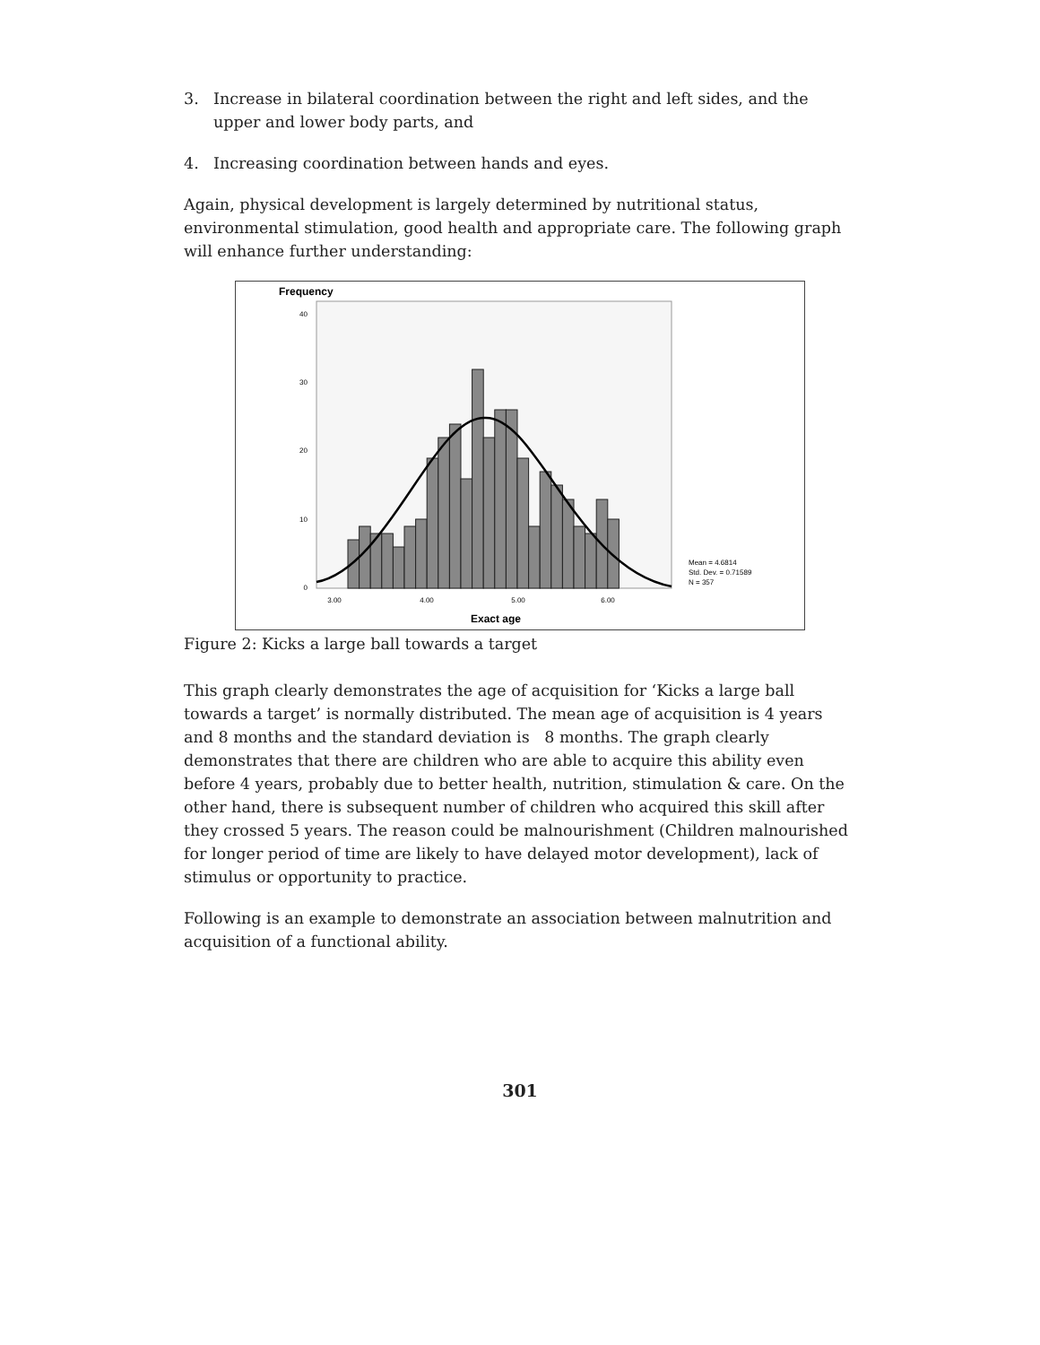3. Increase in bilateral coordination between the right and left sides, and the upper and lower body parts, and
4. Increasing coordination between hands and eyes.
Again, physical development is largely determined by nutritional status, environmental stimulation, good health and appropriate care. The following graph will enhance further understanding:
Frequency
0
10
20
30
40
3.00
4.00
5.00
6.00
Exact age
Mean = 4.6814
Std. Dev. = 0.71589
N = 357
Figure 2: Kicks a large ball towards a target
This graph clearly demonstrates the age of acquisition for ‘Kicks a large ball towards a target’ is normally distributed. The mean age of acquisition is 4 years and 8 months and the standard deviation is 8 months. The graph clearly demonstrates that there are children who are able to acquire this ability even before 4 years, probably due to better health, nutrition, stimulation & care. On the other hand, there is subsequent number of children who acquired this skill after they crossed 5 years. The reason could be malnourishment (Children malnourished for longer period of time are likely to have delayed motor development), lack of stimulus or opportunity to practice.
Following is an example to demonstrate an association between malnutrition and acquisition of a functional ability.
301